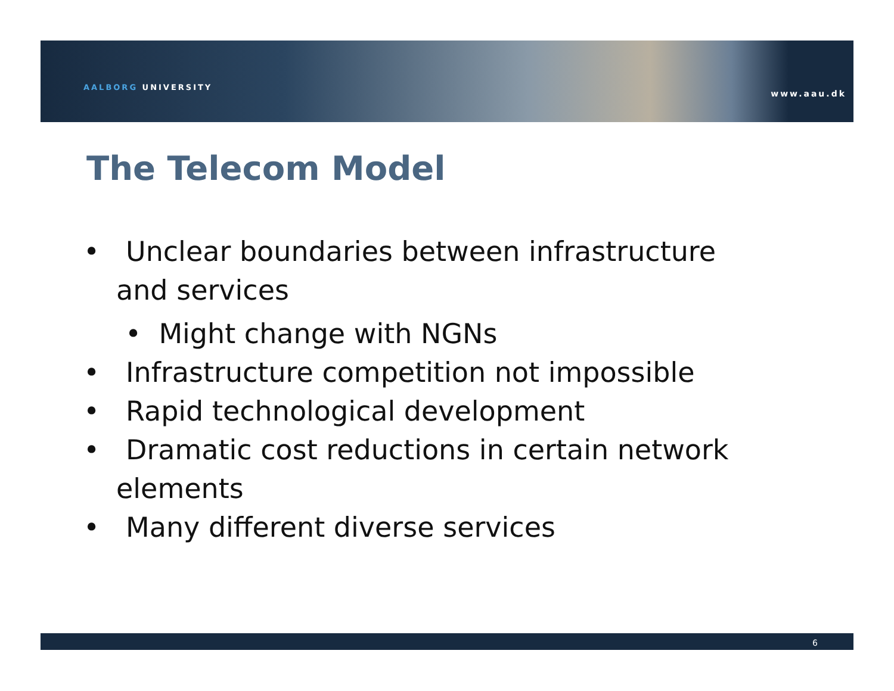AALBORG UNIVERSITY
www.aau.dk
The Telecom Model
• Unclear boundaries between infrastructure and services
• Might change with NGNs
• Infrastructure competition not impossible
• Rapid technological development
• Dramatic cost reductions in certain network elements
• Many different diverse services
6